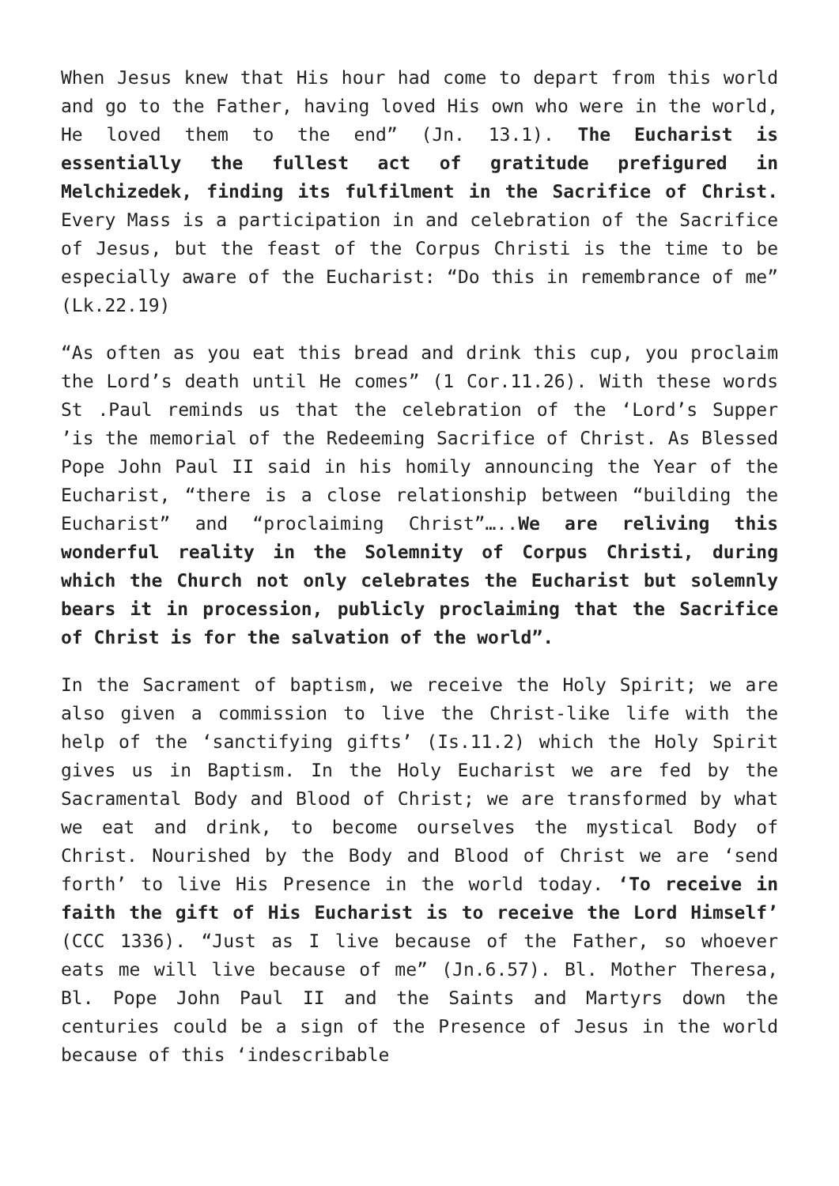When Jesus knew that His hour had come to depart from this world and go to the Father, having loved His own who were in the world, He loved them to the end” (Jn. 13.1). The Eucharist is essentially the fullest act of gratitude prefigured in Melchizedek, finding its fulfilment in the Sacrifice of Christ. Every Mass is a participation in and celebration of the Sacrifice of Jesus, but the feast of the Corpus Christi is the time to be especially aware of the Eucharist: “Do this in remembrance of me” (Lk.22.19)
“As often as you eat this bread and drink this cup, you proclaim the Lord’s death until He comes” (1 Cor.11.26). With these words St .Paul reminds us that the celebration of the ‘Lord’s Supper ’is the memorial of the Redeeming Sacrifice of Christ. As Blessed Pope John Paul II said in his homily announcing the Year of the Eucharist, “there is a close relationship between “building the Eucharist” and “proclaiming Christ”…..We are reliving this wonderful reality in the Solemnity of Corpus Christi, during which the Church not only celebrates the Eucharist but solemnly bears it in procession, publicly proclaiming that the Sacrifice of Christ is for the salvation of the world”.
In the Sacrament of baptism, we receive the Holy Spirit; we are also given a commission to live the Christ-like life with the help of the ‘sanctifying gifts’ (Is.11.2) which the Holy Spirit gives us in Baptism. In the Holy Eucharist we are fed by the Sacramental Body and Blood of Christ; we are transformed by what we eat and drink, to become ourselves the mystical Body of Christ. Nourished by the Body and Blood of Christ we are ‘send forth’ to live His Presence in the world today. ‘To receive in faith the gift of His Eucharist is to receive the Lord Himself’ (CCC 1336). “Just as I live because of the Father, so whoever eats me will live because of me” (Jn.6.57). Bl. Mother Theresa, Bl. Pope John Paul II and the Saints and Martyrs down the centuries could be a sign of the Presence of Jesus in the world because of this ‘indescribable